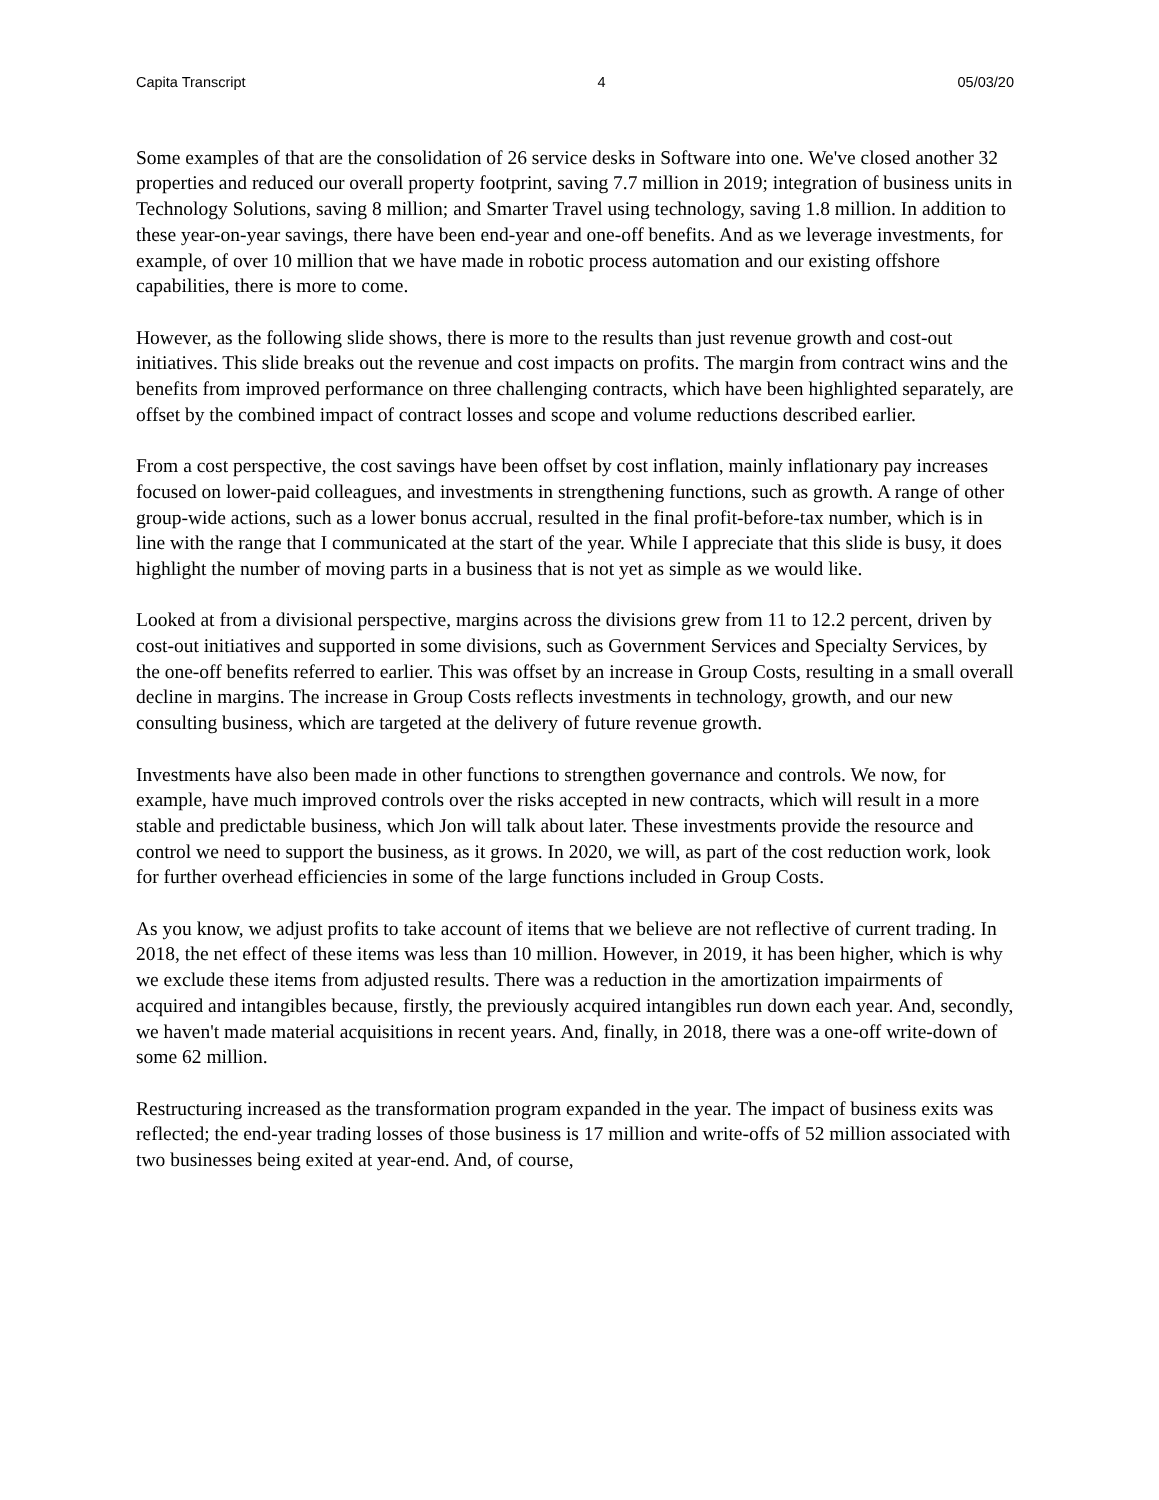Capita Transcript 4 05/03/20
Some examples of that are the consolidation of 26 service desks in Software into one. We've closed another 32 properties and reduced our overall property footprint, saving 7.7 million in 2019; integration of business units in Technology Solutions, saving 8 million; and Smarter Travel using technology, saving 1.8 million. In addition to these year-on-year savings, there have been end-year and one-off benefits. And as we leverage investments, for example, of over 10 million that we have made in robotic process automation and our existing offshore capabilities, there is more to come.
However, as the following slide shows, there is more to the results than just revenue growth and cost-out initiatives. This slide breaks out the revenue and cost impacts on profits. The margin from contract wins and the benefits from improved performance on three challenging contracts, which have been highlighted separately, are offset by the combined impact of contract losses and scope and volume reductions described earlier.
From a cost perspective, the cost savings have been offset by cost inflation, mainly inflationary pay increases focused on lower-paid colleagues, and investments in strengthening functions, such as growth. A range of other group-wide actions, such as a lower bonus accrual, resulted in the final profit-before-tax number, which is in line with the range that I communicated at the start of the year. While I appreciate that this slide is busy, it does highlight the number of moving parts in a business that is not yet as simple as we would like.
Looked at from a divisional perspective, margins across the divisions grew from 11 to 12.2 percent, driven by cost-out initiatives and supported in some divisions, such as Government Services and Specialty Services, by the one-off benefits referred to earlier. This was offset by an increase in Group Costs, resulting in a small overall decline in margins. The increase in Group Costs reflects investments in technology, growth, and our new consulting business, which are targeted at the delivery of future revenue growth.
Investments have also been made in other functions to strengthen governance and controls. We now, for example, have much improved controls over the risks accepted in new contracts, which will result in a more stable and predictable business, which Jon will talk about later. These investments provide the resource and control we need to support the business, as it grows. In 2020, we will, as part of the cost reduction work, look for further overhead efficiencies in some of the large functions included in Group Costs.
As you know, we adjust profits to take account of items that we believe are not reflective of current trading. In 2018, the net effect of these items was less than 10 million. However, in 2019, it has been higher, which is why we exclude these items from adjusted results. There was a reduction in the amortization impairments of acquired and intangibles because, firstly, the previously acquired intangibles run down each year. And, secondly, we haven't made material acquisitions in recent years. And, finally, in 2018, there was a one-off write-down of some 62 million.
Restructuring increased as the transformation program expanded in the year. The impact of business exits was reflected; the end-year trading losses of those business is 17 million and write-offs of 52 million associated with two businesses being exited at year-end. And, of course,